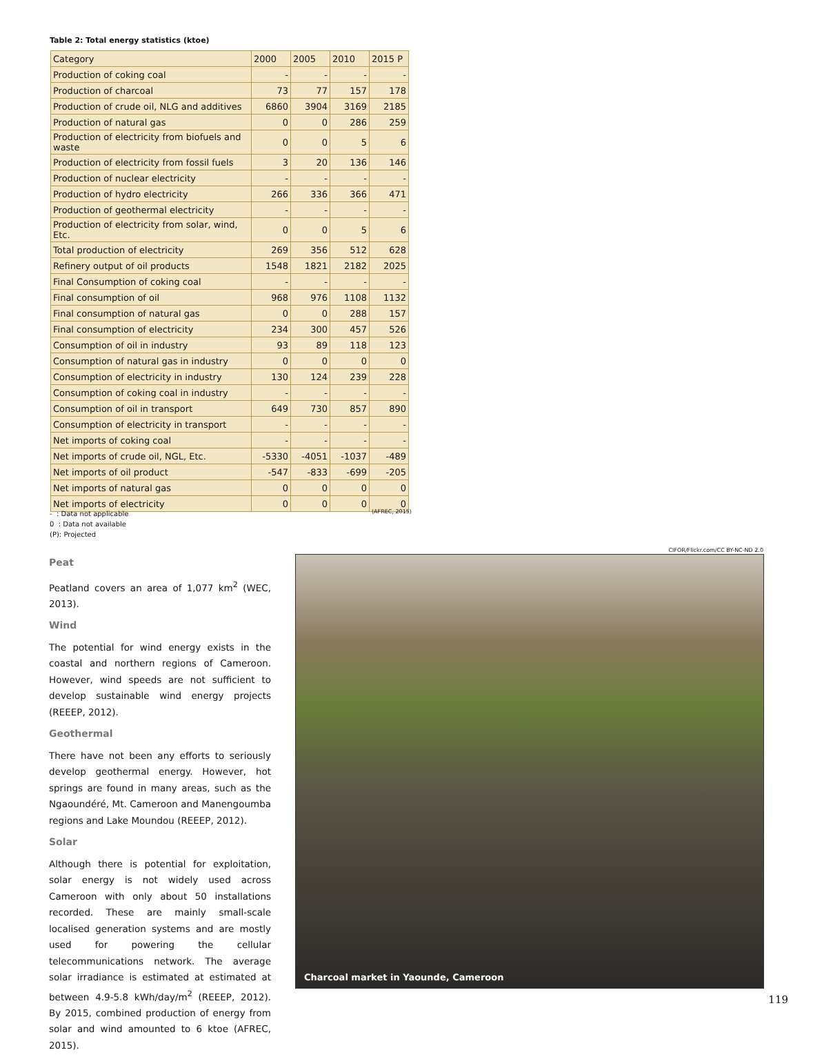Table 2: Total energy statistics (ktoe)
| Category | 2000 | 2005 | 2010 | 2015 P |
| --- | --- | --- | --- | --- |
| Production of coking coal | - | - | - | - |
| Production of charcoal | 73 | 77 | 157 | 178 |
| Production of crude oil, NLG and additives | 6860 | 3904 | 3169 | 2185 |
| Production of natural gas | 0 | 0 | 286 | 259 |
| Production of electricity from biofuels and waste | 0 | 0 | 5 | 6 |
| Production of electricity from fossil fuels | 3 | 20 | 136 | 146 |
| Production of nuclear electricity | - | - | - | - |
| Production of hydro electricity | 266 | 336 | 366 | 471 |
| Production of geothermal electricity | - | - | - | - |
| Production of electricity from solar, wind, Etc. | 0 | 0 | 5 | 6 |
| Total production of electricity | 269 | 356 | 512 | 628 |
| Refinery output of oil products | 1548 | 1821 | 2182 | 2025 |
| Final Consumption of coking coal | - | - | - | - |
| Final consumption of oil | 968 | 976 | 1108 | 1132 |
| Final consumption of natural gas | 0 | 0 | 288 | 157 |
| Final consumption of electricity | 234 | 300 | 457 | 526 |
| Consumption of oil in industry | 93 | 89 | 118 | 123 |
| Consumption of natural gas in industry | 0 | 0 | 0 | 0 |
| Consumption of electricity in industry | 130 | 124 | 239 | 228 |
| Consumption of coking coal in industry | - | - | - | - |
| Consumption of oil in transport | 649 | 730 | 857 | 890 |
| Consumption of electricity in transport | - | - | - | - |
| Net imports of coking coal | - | - | - | - |
| Net imports of crude oil, NGL, Etc. | -5330 | -4051 | -1037 | -489 |
| Net imports of oil product | -547 | -833 | -699 | -205 |
| Net imports of natural gas | 0 | 0 | 0 | 0 |
| Net imports of electricity | 0 | 0 | 0 | 0 |
- : Data not applicable
0 : Data not available
(P): Projected
(AFREC, 2015)
Peat
Peatland covers an area of 1,077 km<sup>2</sup> (WEC, 2013).
Wind
The potential for wind energy exists in the coastal and northern regions of Cameroon. However, wind speeds are not sufficient to develop sustainable wind energy projects (REEEP, 2012).
Geothermal
There have not been any efforts to seriously develop geothermal energy. However, hot springs are found in many areas, such as the Ngaoundéré, Mt. Cameroon and Manengoumba regions and Lake Moundou (REEEP, 2012).
Solar
Although there is potential for exploitation, solar energy is not widely used across Cameroon with only about 50 installations recorded. These are mainly small-scale localised generation systems and are mostly used for powering the cellular telecommunications network. The average solar irradiance is estimated at estimated at between 4.9-5.8 kWh/day/m<sup>2</sup> (REEEP, 2012). By 2015, combined production of energy from solar and wind amounted to 6 ktoe (AFREC, 2015).
CIFOR/Flickr.com/CC BY-NC-ND 2.0
Charcoal market in Yaounde, Cameroon
119